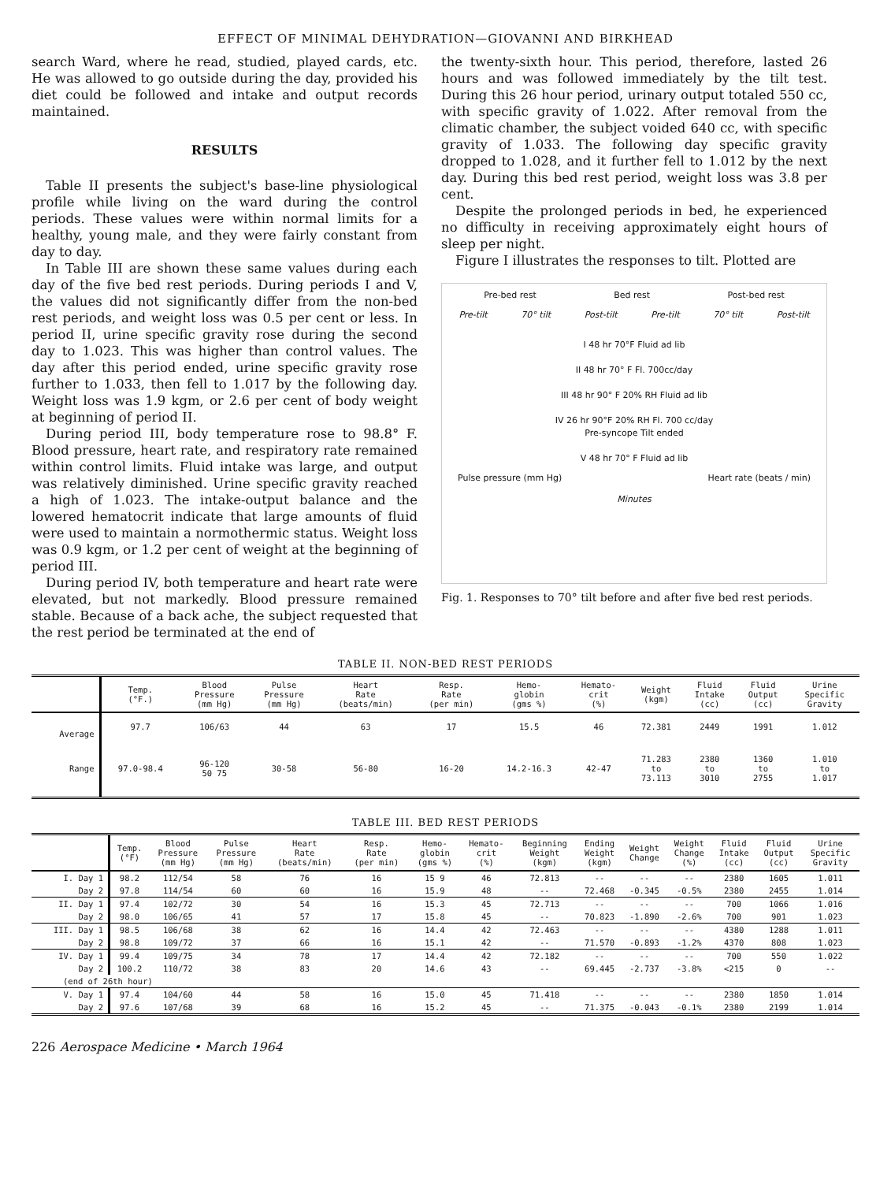EFFECT OF MINIMAL DEHYDRATION—GIOVANNI AND BIRKHEAD
search Ward, where he read, studied, played cards, etc. He was allowed to go outside during the day, provided his diet could be followed and intake and output records maintained.
RESULTS
Table II presents the subject's base-line physiological profile while living on the ward during the control periods. These values were within normal limits for a healthy, young male, and they were fairly constant from day to day.
In Table III are shown these same values during each day of the five bed rest periods. During periods I and V, the values did not significantly differ from the non-bed rest periods, and weight loss was 0.5 per cent or less. In period II, urine specific gravity rose during the second day to 1.023. This was higher than control values. The day after this period ended, urine specific gravity rose further to 1.033, then fell to 1.017 by the following day. Weight loss was 1.9 kgm, or 2.6 per cent of body weight at beginning of period II.
During period III, body temperature rose to 98.8° F. Blood pressure, heart rate, and respiratory rate remained within control limits. Fluid intake was large, and output was relatively diminished. Urine specific gravity reached a high of 1.023. The intake-output balance and the lowered hematocrit indicate that large amounts of fluid were used to maintain a normothermic status. Weight loss was 0.9 kgm, or 1.2 per cent of weight at the beginning of period III.
During period IV, both temperature and heart rate were elevated, but not markedly. Blood pressure remained stable. Because of a back ache, the subject requested that the rest period be terminated at the end of
the twenty-sixth hour. This period, therefore, lasted 26 hours and was followed immediately by the tilt test. During this 26 hour period, urinary output totaled 550 cc, with specific gravity of 1.022. After removal from the climatic chamber, the subject voided 640 cc, with specific gravity of 1.033. The following day specific gravity dropped to 1.028, and it further fell to 1.012 by the next day. During this bed rest period, weight loss was 3.8 per cent.
Despite the prolonged periods in bed, he experienced no difficulty in receiving approximately eight hours of sleep per night.
Figure I illustrates the responses to tilt. Plotted are
Pre-bed rest Bed rest Post-bed rest
Pre-tilt 70° tilt Post-tilt Pre-tilt 70° tilt Post-tilt
I 48 hr 70°F Fluid ad lib
II 48 hr 70° F Fl. 700cc/day
III 48 hr 90° F 20% RH Fluid ad lib
IV 26 hr 90°F 20% RH Fl. 700 cc/day
Pre-syncope Tilt ended
V 48 hr 70° F Fluid ad lib
Pulse pressure (mm Hg) Heart rate (beats / min)
Minutes
Fig. 1. Responses to 70° tilt before and after five bed rest periods.
TABLE II. NON-BED REST PERIODS
| | Temp. (°F.) | Blood Pressure (mm Hg) | Pulse Pressure (mm Hg) | Heart Rate (beats/min) | Resp. Rate (per min) | Hemo- globin (gms %) | Hemato- crit (%) | Weight (kgm) | Fluid Intake (cc) | Fluid Output (cc) | Urine Specific Gravity |
| --- | --- | --- | --- | --- | --- | --- | --- | --- | --- | --- | --- |
| Average | 97.7 | 106/63 | 44 | 63 | 17 | 15.5 | 46 | 72.381 | 2449 | 1991 | 1.012 |
| Range | 97.0-98.4 | 96-120 50 75 | 30-58 | 56-80 | 16-20 | 14.2-16.3 | 42-47 | 71.283 to 73.113 | 2380 to 3010 | 1360 to 2755 | 1.010 to 1.017 |
TABLE III. BED REST PERIODS
| | Temp. (°F) | Blood Pressure (mm Hg) | Pulse Pressure (mm Hg) | Heart Rate (beats/min) | Resp. Rate (per min) | Hemo- globin (gms %) | Hemato- crit (%) | Beginning Weight (kgm) | Ending Weight (kgm) | Weight Change | Weight Change (%) | Fluid Intake (cc) | Fluid Output (cc) | Urine Specific Gravity |
| --- | --- | --- | --- | --- | --- | --- | --- | --- | --- | --- | --- | --- | --- | --- |
| I. Day 1 | 98.2 | 112/54 | 58 | 76 | 16 | 15 9 | 46 | 72.813 | -- | -- | -- | 2380 | 1605 | 1.011 |
| Day 2 | 97.8 | 114/54 | 60 | 60 | 16 | 15.9 | 48 | -- | 72.468 | -0.345 | -0.5% | 2380 | 2455 | 1.014 |
| II. Day 1 | 97.4 | 102/72 | 30 | 54 | 16 | 15.3 | 45 | 72.713 | -- | -- | -- | 700 | 1066 | 1.016 |
| Day 2 | 98.0 | 106/65 | 41 | 57 | 17 | 15.8 | 45 | -- | 70.823 | -1.890 | -2.6% | 700 | 901 | 1.023 |
| III. Day 1 | 98.5 | 106/68 | 38 | 62 | 16 | 14.4 | 42 | 72.463 | -- | -- | -- | 4380 | 1288 | 1.011 |
| Day 2 | 98.8 | 109/72 | 37 | 66 | 16 | 15.1 | 42 | -- | 71.570 | -0.893 | -1.2% | 4370 | 808 | 1.023 |
| IV. Day 1 | 99.4 | 109/75 | 34 | 78 | 17 | 14.4 | 42 | 72.182 | -- | -- | -- | 700 | 550 | 1.022 |
| Day 2 | 100.2 | 110/72 | 38 | 83 | 20 | 14.6 | 43 | -- | 69.445 | -2.737 | -3.8% | <215 | 0 | -- |
| (end of 26th hour) | | | | | | | | | | | | | | |
| V. Day 1 | 97.4 | 104/60 | 44 | 58 | 16 | 15.0 | 45 | 71.418 | -- | -- | -- | 2380 | 1850 | 1.014 |
| Day 2 | 97.6 | 107/68 | 39 | 68 | 16 | 15.2 | 45 | -- | 71.375 | -0.043 | -0.1% | 2380 | 2199 | 1.014 |
226 Aerospace Medicine • March 1964